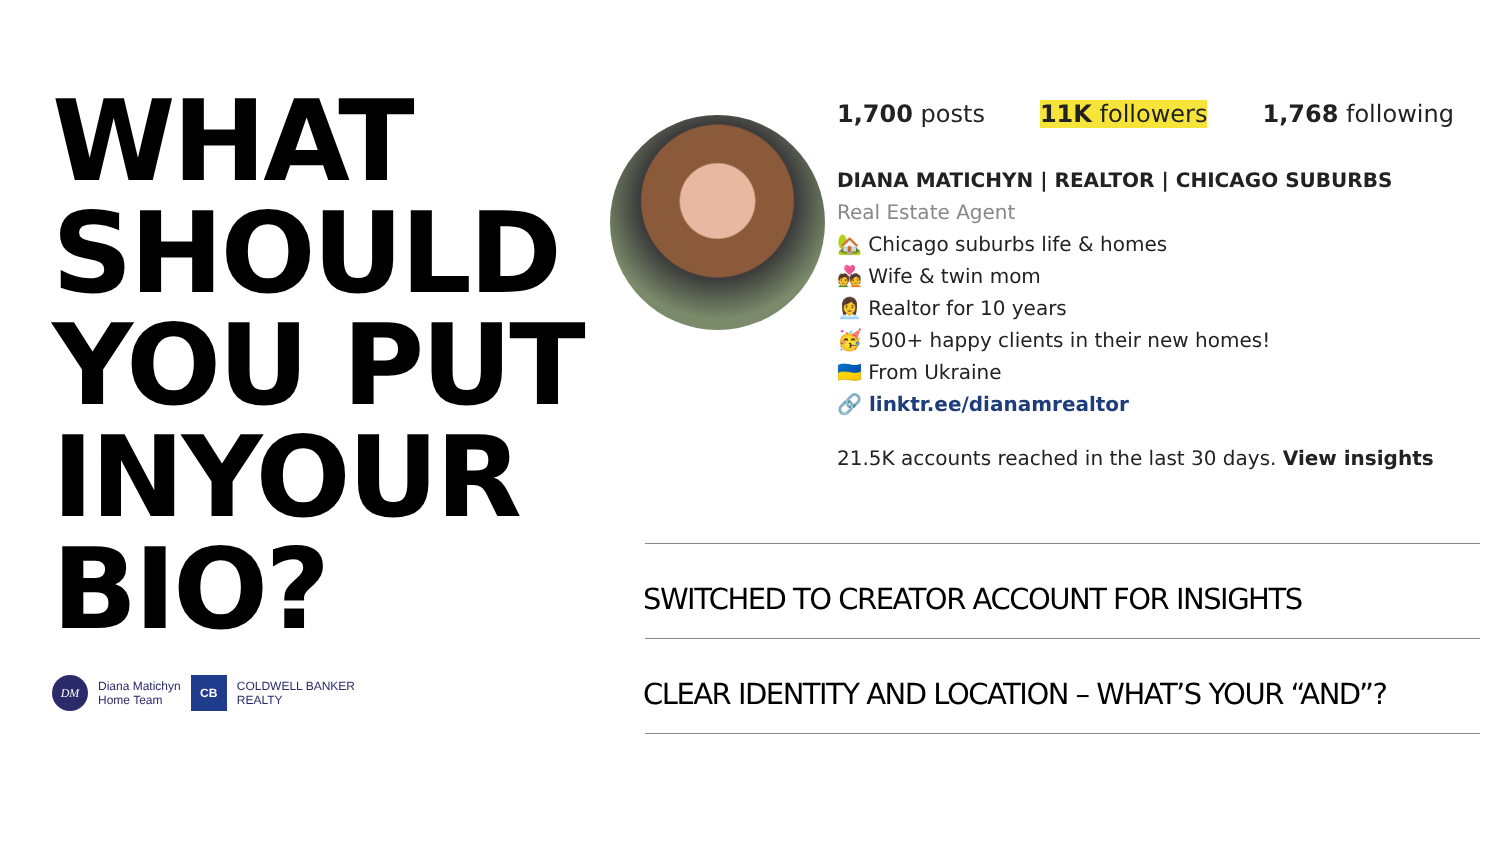WHAT
SHOULD
YOU PUT
INYOUR
BIO?
DM
Diana Matichyn
Home Team
CB
COLDWELL BANKER
REALTY
1,700 posts 11K followers 1,768 following
DIANA MATICHYN | REALTOR | CHICAGO SUBURBS
Real Estate Agent
🏡 Chicago suburbs life & homes
💑 Wife & twin mom
👩‍💼 Realtor for 10 years
🥳 500+ happy clients in their new homes!
🇺🇦 From Ukraine
🔗 linktr.ee/dianamrealtor
21.5K accounts reached in the last 30 days. View insights
SWITCHED TO CREATOR ACCOUNT FOR INSIGHTS
CLEAR IDENTITY AND LOCATION – WHAT’S YOUR “AND”?